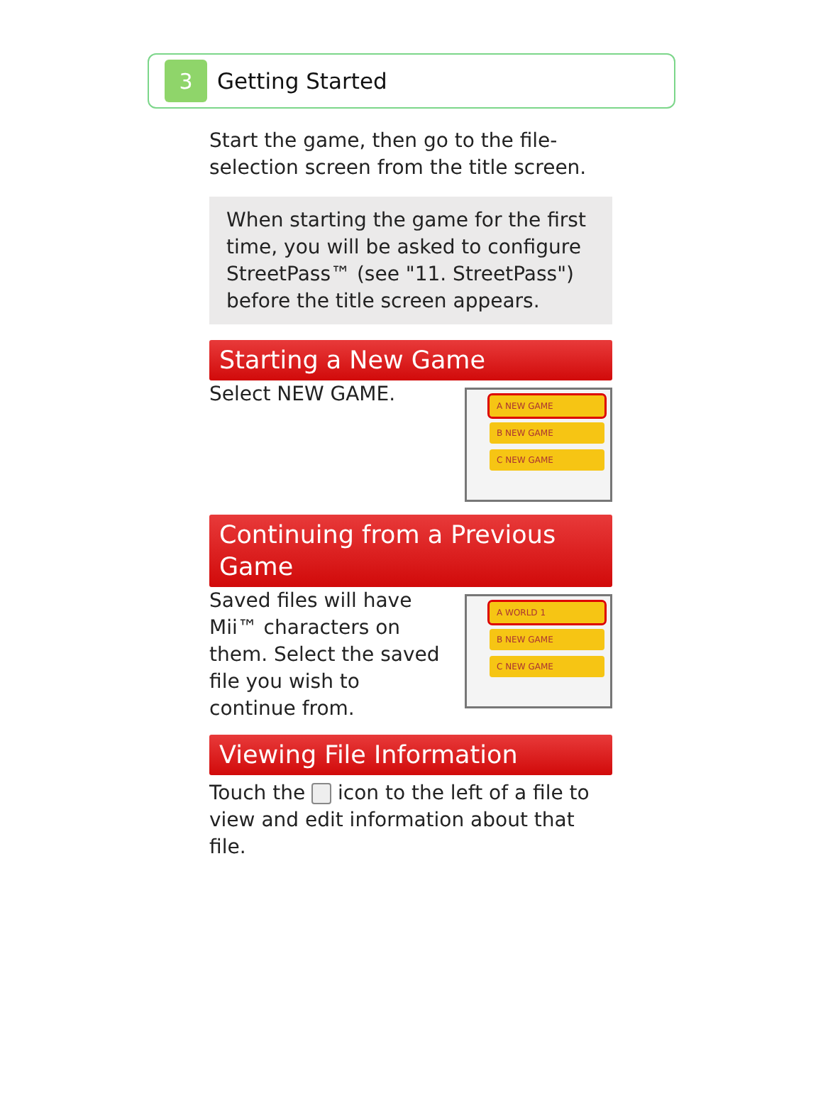3
Getting Started
Start the game, then go to the file-selection screen from the title screen.
When starting the game for the first time, you will be asked to configure StreetPass™ (see "11. StreetPass") before the title screen appears.
Starting a New Game
Select NEW GAME.
A NEW GAME
B NEW GAME
C NEW GAME
Continuing from a Previous Game
Saved files will have Mii™ characters on them. Select the saved file you wish to continue from.
A WORLD 1
B NEW GAME
C NEW GAME
Viewing File Information
Touch the icon to the left of a file to view and edit information about that file.